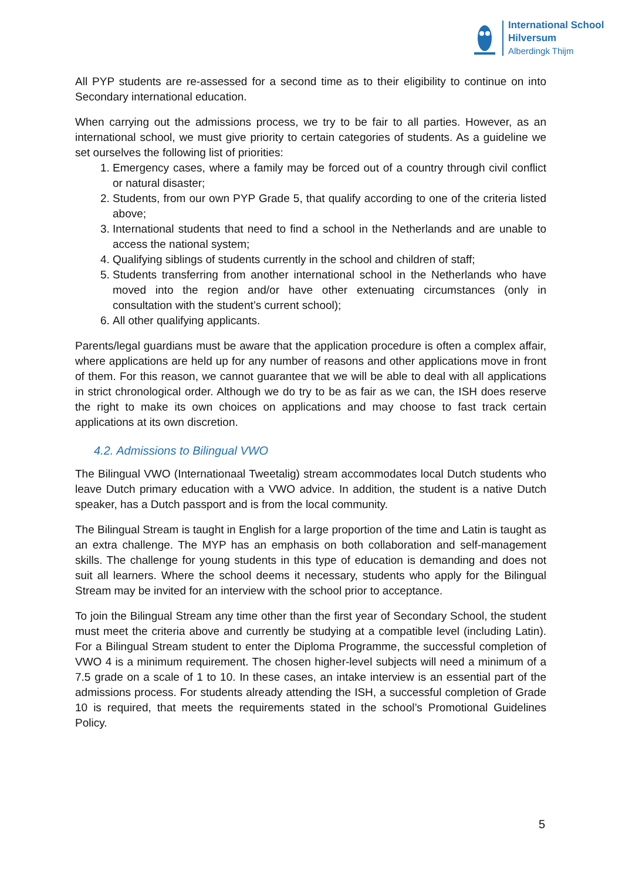International School
Hilversum
Alberdingk Thijm
All PYP students are re-assessed for a second time as to their eligibility to continue on into Secondary international education.
When carrying out the admissions process, we try to be fair to all parties. However, as an international school, we must give priority to certain categories of students. As a guideline we set ourselves the following list of priorities:
1. Emergency cases, where a family may be forced out of a country through civil conflict or natural disaster;
2. Students, from our own PYP Grade 5, that qualify according to one of the criteria listed above;
3. International students that need to find a school in the Netherlands and are unable to access the national system;
4. Qualifying siblings of students currently in the school and children of staff;
5. Students transferring from another international school in the Netherlands who have moved into the region and/or have other extenuating circumstances (only in consultation with the student’s current school);
6. All other qualifying applicants.
Parents/legal guardians must be aware that the application procedure is often a complex affair, where applications are held up for any number of reasons and other applications move in front of them. For this reason, we cannot guarantee that we will be able to deal with all applications in strict chronological order. Although we do try to be as fair as we can, the ISH does reserve the right to make its own choices on applications and may choose to fast track certain applications at its own discretion.
4.2. Admissions to Bilingual VWO
The Bilingual VWO (Internationaal Tweetalig) stream accommodates local Dutch students who leave Dutch primary education with a VWO advice. In addition, the student is a native Dutch speaker, has a Dutch passport and is from the local community.
The Bilingual Stream is taught in English for a large proportion of the time and Latin is taught as an extra challenge. The MYP has an emphasis on both collaboration and self-management skills. The challenge for young students in this type of education is demanding and does not suit all learners. Where the school deems it necessary, students who apply for the Bilingual Stream may be invited for an interview with the school prior to acceptance.
To join the Bilingual Stream any time other than the first year of Secondary School, the student must meet the criteria above and currently be studying at a compatible level (including Latin). For a Bilingual Stream student to enter the Diploma Programme, the successful completion of VWO 4 is a minimum requirement. The chosen higher-level subjects will need a minimum of a 7.5 grade on a scale of 1 to 10. In these cases, an intake interview is an essential part of the admissions process. For students already attending the ISH, a successful completion of Grade 10 is required, that meets the requirements stated in the school’s Promotional Guidelines Policy.
5